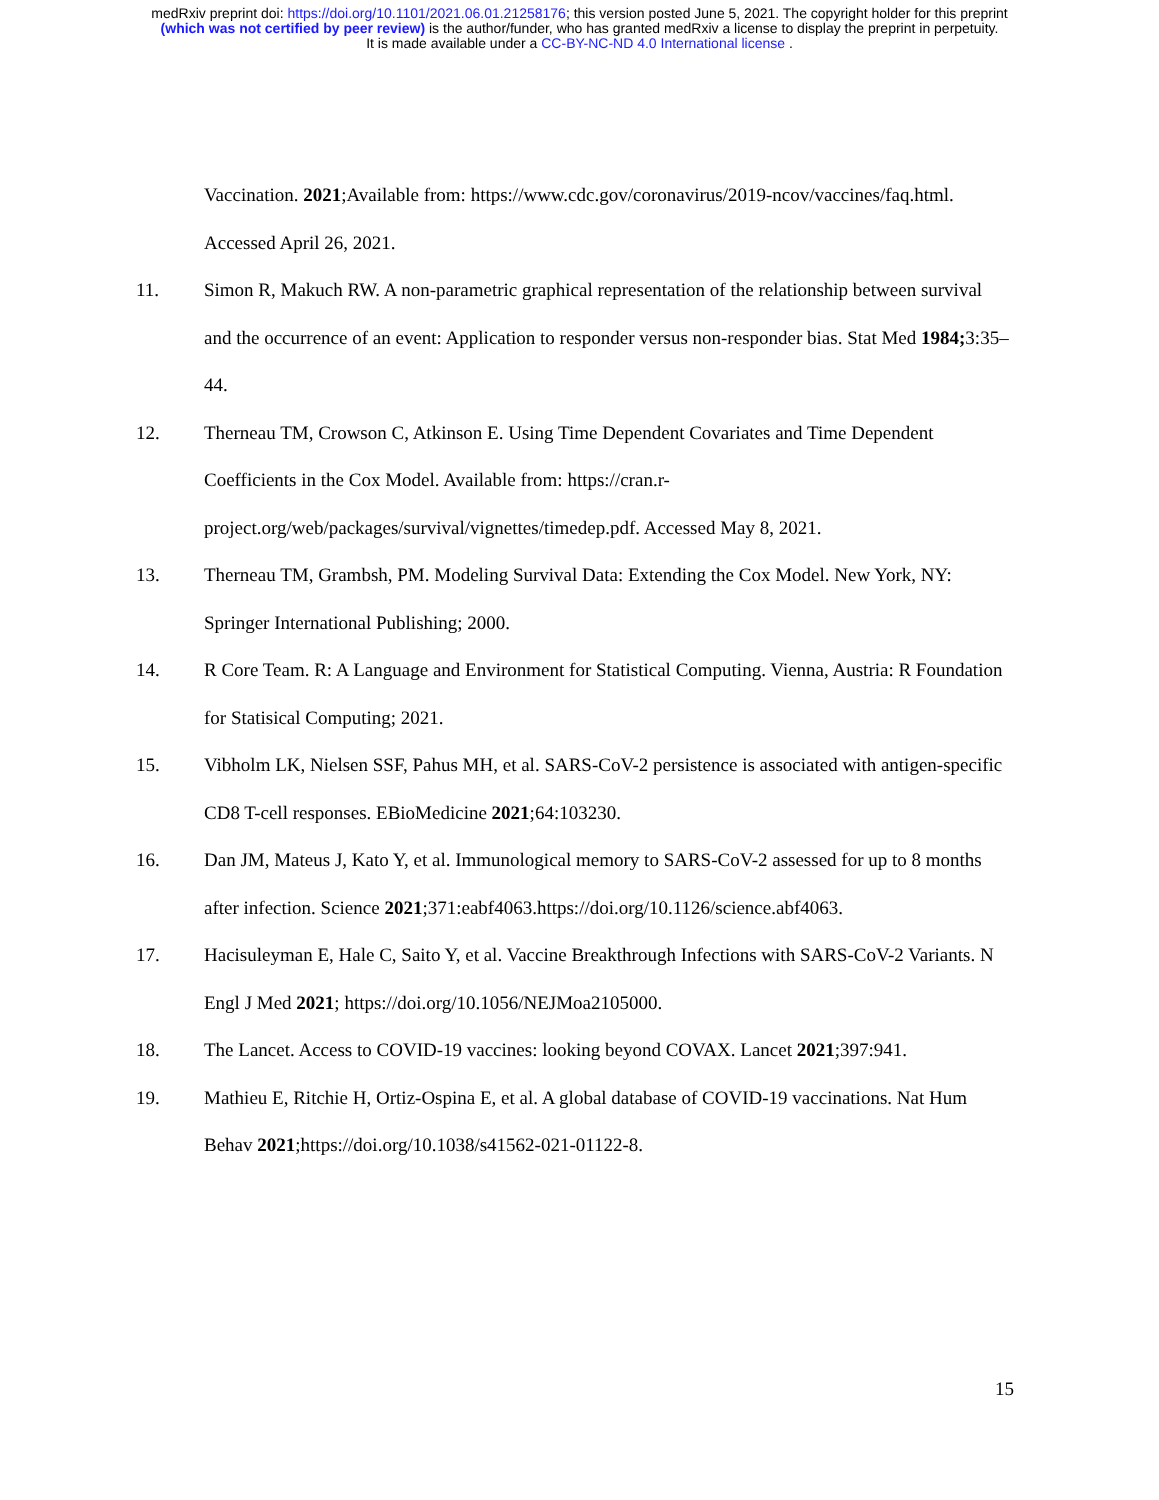medRxiv preprint doi: https://doi.org/10.1101/2021.06.01.21258176; this version posted June 5, 2021. The copyright holder for this preprint
(which was not certified by peer review) is the author/funder, who has granted medRxiv a license to display the preprint in perpetuity.
It is made available under a CC-BY-NC-ND 4.0 International license .
Vaccination. 2021;Available from: https://www.cdc.gov/coronavirus/2019-ncov/vaccines/faq.html. Accessed April 26, 2021.
11. Simon R, Makuch RW. A non-parametric graphical representation of the relationship between survival and the occurrence of an event: Application to responder versus non-responder bias. Stat Med 1984; 3:35–44.
12. Therneau TM, Crowson C, Atkinson E. Using Time Dependent Covariates and Time Dependent Coefficients in the Cox Model. Available from: https://cran.r-project.org/web/packages/survival/vignettes/timedep.pdf. Accessed May 8, 2021.
13. Therneau TM, Grambsh, PM. Modeling Survival Data: Extending the Cox Model. New York, NY: Springer International Publishing; 2000.
14. R Core Team. R: A Language and Environment for Statistical Computing. Vienna, Austria: R Foundation for Statisical Computing; 2021.
15. Vibholm LK, Nielsen SSF, Pahus MH, et al. SARS-CoV-2 persistence is associated with antigen-specific CD8 T-cell responses. EBioMedicine 2021;64:103230.
16. Dan JM, Mateus J, Kato Y, et al. Immunological memory to SARS-CoV-2 assessed for up to 8 months after infection. Science 2021;371:eabf4063.https://doi.org/10.1126/science.abf4063.
17. Hacisuleyman E, Hale C, Saito Y, et al. Vaccine Breakthrough Infections with SARS-CoV-2 Variants. N Engl J Med 2021; https://doi.org/10.1056/NEJMoa2105000.
18. The Lancet. Access to COVID-19 vaccines: looking beyond COVAX. Lancet 2021;397:941.
19. Mathieu E, Ritchie H, Ortiz-Ospina E, et al. A global database of COVID-19 vaccinations. Nat Hum Behav 2021;https://doi.org/10.1038/s41562-021-01122-8.
15